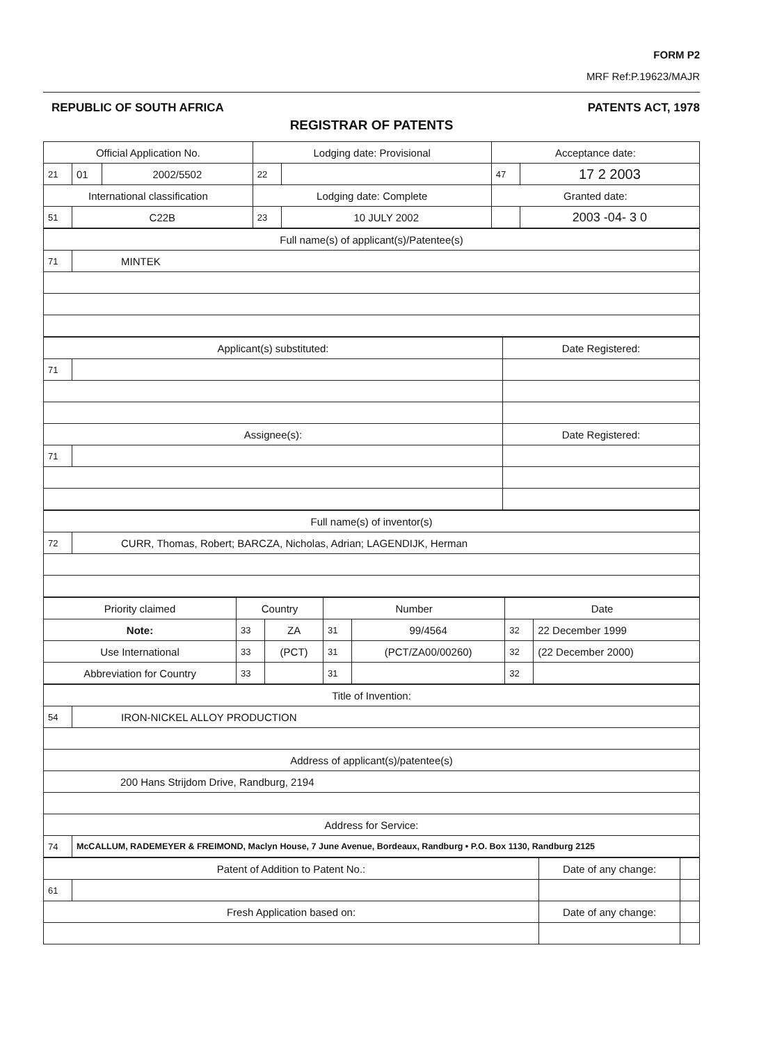FORM P2
MRF Ref:P.19623/MAJR
REPUBLIC OF SOUTH AFRICA PATENTS ACT, 1978
REGISTRAR OF PATENTS
| Official Application No. | | | Lodging date: Provisional | | Acceptance date: | |
| 21 | 01 | 2002/5502 | 22 | | 47 | 17 2 2003 |
| International classification | | | Lodging date: Complete | | Granted date: | |
| 51 | C22B | | 23 | 10 JULY 2002 | | 2003 -04- 3 0 |
| Full name(s) of applicant(s)/Patentee(s) | |
| 71 | MINTEK |
| Applicant(s) substituted: | | Date Registered: |
| 71 | | |
| Assignee(s): | | Date Registered: |
| 71 | | |
| Full name(s) of inventor(s) | |
| 72 | CURR, Thomas, Robert; BARCZA, Nicholas, Adrian; LAGENDIJK, Herman |
| Priority claimed | Country | | Number | | Date | |
| Note: | 33 | ZA | 31 | 99/4564 | 32 | 22 December 1999 |
| Use International | 33 | (PCT) | 31 | (PCT/ZA00/00260) | 32 | (22 December 2000) |
| Abbreviation for Country | 33 | | 31 | | 32 | |
| Title of Invention: | |
| 54 | IRON-NICKEL ALLOY PRODUCTION |
| Address of applicant(s)/patentee(s) | |
| 200 Hans Strijdom Drive, Randburg, 2194 | |
| Address for Service: | |
| 74 | McCALLUM, RADEMEYER & FREIMOND, Maclyn House, 7 June Avenue, Bordeaux, Randburg • P.O. Box 1130, Randburg 2125 |
| Patent of Addition to Patent No.: | | Date of any change: | |
| 61 | | | |
| Fresh Application based on: | | Date of any change: | |